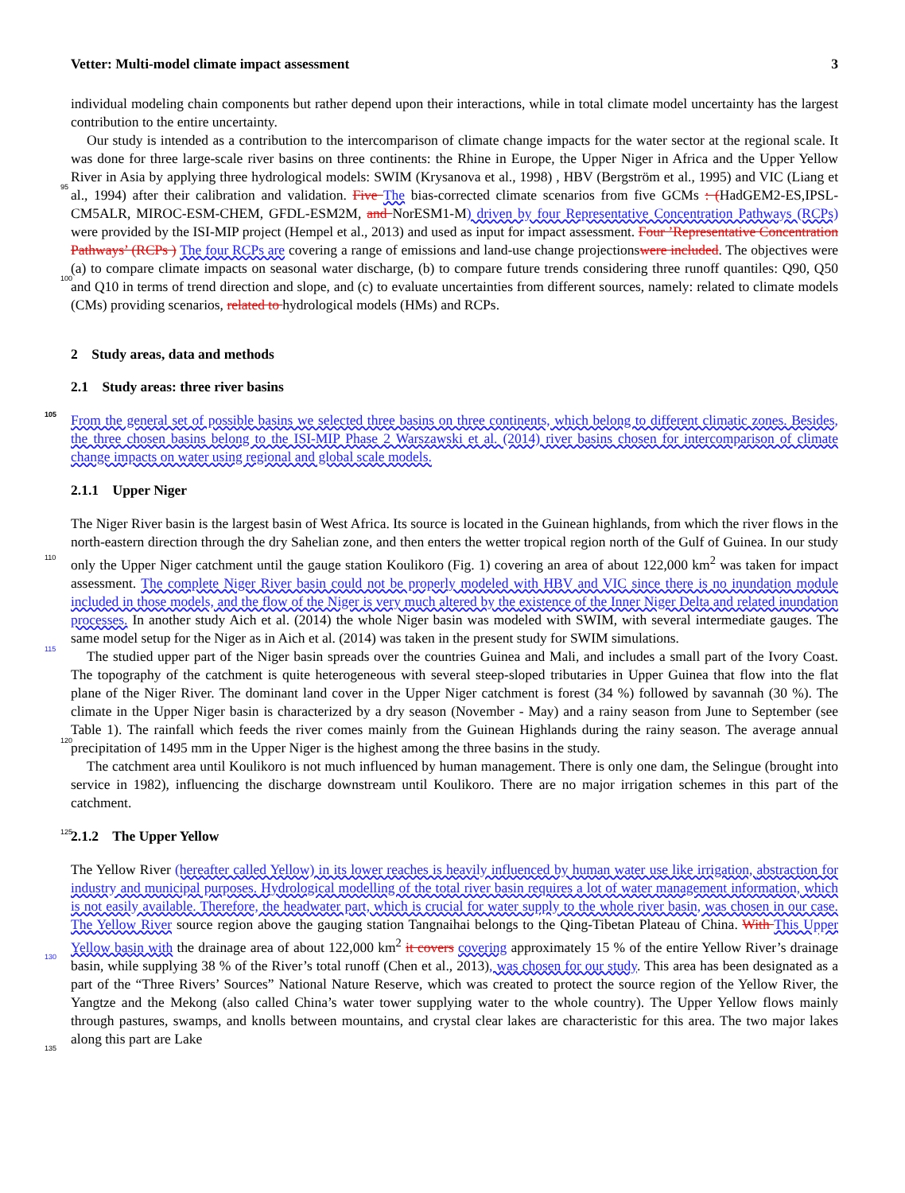Vetter: Multi-model climate impact assessment 3
individual modeling chain components but rather depend upon their interactions, while in total climate model uncertainty has the largest contribution to the entire uncertainty.
Our study is intended as a contribution to the intercomparison of climate change impacts for the water sector at the regional scale. It was done for three large-scale river basins on three continents: the Rhine in Europe, the Upper Niger in Africa and
95
the Upper Yellow River in Asia by applying three hydrological models: SWIM (Krysanova et al., 1998) , HBV (Bergström et al., 1995) and VIC (Liang et al., 1994) after their calibration and validation. Five The bias-corrected climate scenarios from five GCMs : (HadGEM2-ES,IPSL-CM5ALR, MIROC-ESM-CHEM, GFDL-ESM2M, and NorESM1-M) driven by four Representative Concentration Pathways (RCPs) were provided by the ISI-MIP project (Hempel et al., 2013) and used as input for impact assessment. Four ’Representative Concentration Pathways’ (RCPs ) The four RCPs are covering a range of
100
emissions and land-use change projectionswere included. The objectives were (a) to compare climate impacts on seasonal water discharge, (b) to compare future trends considering three runoff quantiles: Q90, Q50 and Q10 in terms of trend direction and slope, and (c) to evaluate uncertainties from different sources, namely: related to climate models (CMs) providing scenarios, related to hydrological models (HMs) and RCPs.
2 Study areas, data and methods
105
2.1 Study areas: three river basins
From the general set of possible basins we selected three basins on three continents, which belong to different climatic zones. Besides, the three chosen basins belong to the ISI-MIP Phase 2 Warszawski et al. (2014) river basins chosen for intercomparison of climate change impacts on water using regional and global scale models.
2.1.1 Upper Niger
110
The Niger River basin is the largest basin of West Africa. Its source is located in the Guinean highlands, from which the river flows in the north-eastern direction through the dry Sahelian zone, and then enters the wetter tropical region north of the Gulf of Guinea. In our study only the Upper Niger catchment until the gauge station Koulikoro (Fig. 1) covering an area of about 122,000 km<sup>2</sup> was taken for impact assessment. The complete Niger River basin could not be properly modeled with HBV and VIC since there is no inundation module included in those models, and the flow of the Niger is very much altered by the
115
existence of the Inner Niger Delta and related inundation processes. In another study Aich et al. (2014) the whole Niger basin was modeled with SWIM, with several intermediate gauges. The same model setup for the Niger as in Aich et al. (2014) was taken in the present study for SWIM simulations.
The studied upper part of the Niger basin spreads over the countries Guinea and Mali, and includes a small part of the Ivory Coast. The topography of the catchment is quite heterogeneous with several steep-sloped tributaries in Upper Guinea that flow
120
into the flat plane of the Niger River. The dominant land cover in the Upper Niger catchment is forest (34 %) followed by savannah (30 %). The climate in the Upper Niger basin is characterized by a dry season (November - May) and a rainy season from June to September (see Table 1). The rainfall which feeds the river comes mainly from the Guinean Highlands during the rainy season. The average annual precipitation of 1495 mm in the Upper Niger is the highest among the three basins in the study.
125
The catchment area until Koulikoro is not much influenced by human management. There is only one dam, the Selingue (brought into service in 1982), influencing the discharge downstream until Koulikoro. There are no major irrigation schemes in this part of the catchment.
2.1.2 The Upper Yellow
The Yellow River (hereafter called Yellow) in its lower reaches is heavily influenced by human water use like irrigation,
130
abstraction for industry and municipal purposes. Hydrological modelling of the total river basin requires a lot of water management information, which is not easily available. Therefore, the headwater part, which is crucial for water supply to the whole river basin, was chosen in our case. The Yellow River source region above the gauging station Tangnaihai belongs to the Qing-Tibetan Plateau of China. With This Upper Yellow basin with the drainage area of about 122,000 km<sup>2</sup> it covers covering approximately 15 % of the entire Yellow River’s drainage basin, while supplying 38 % of the River’s total runoff
135
(Chen et al., 2013), was chosen for our study. This area has been designated as a part of the “Three Rivers’ Sources” National Nature Reserve, which was created to protect the source region of the Yellow River, the Yangtze and the Mekong (also called China’s water tower supplying water to the whole country). The Upper Yellow flows mainly through pastures, swamps, and knolls between mountains, and crystal clear lakes are characteristic for this area. The two major lakes along this part are Lake